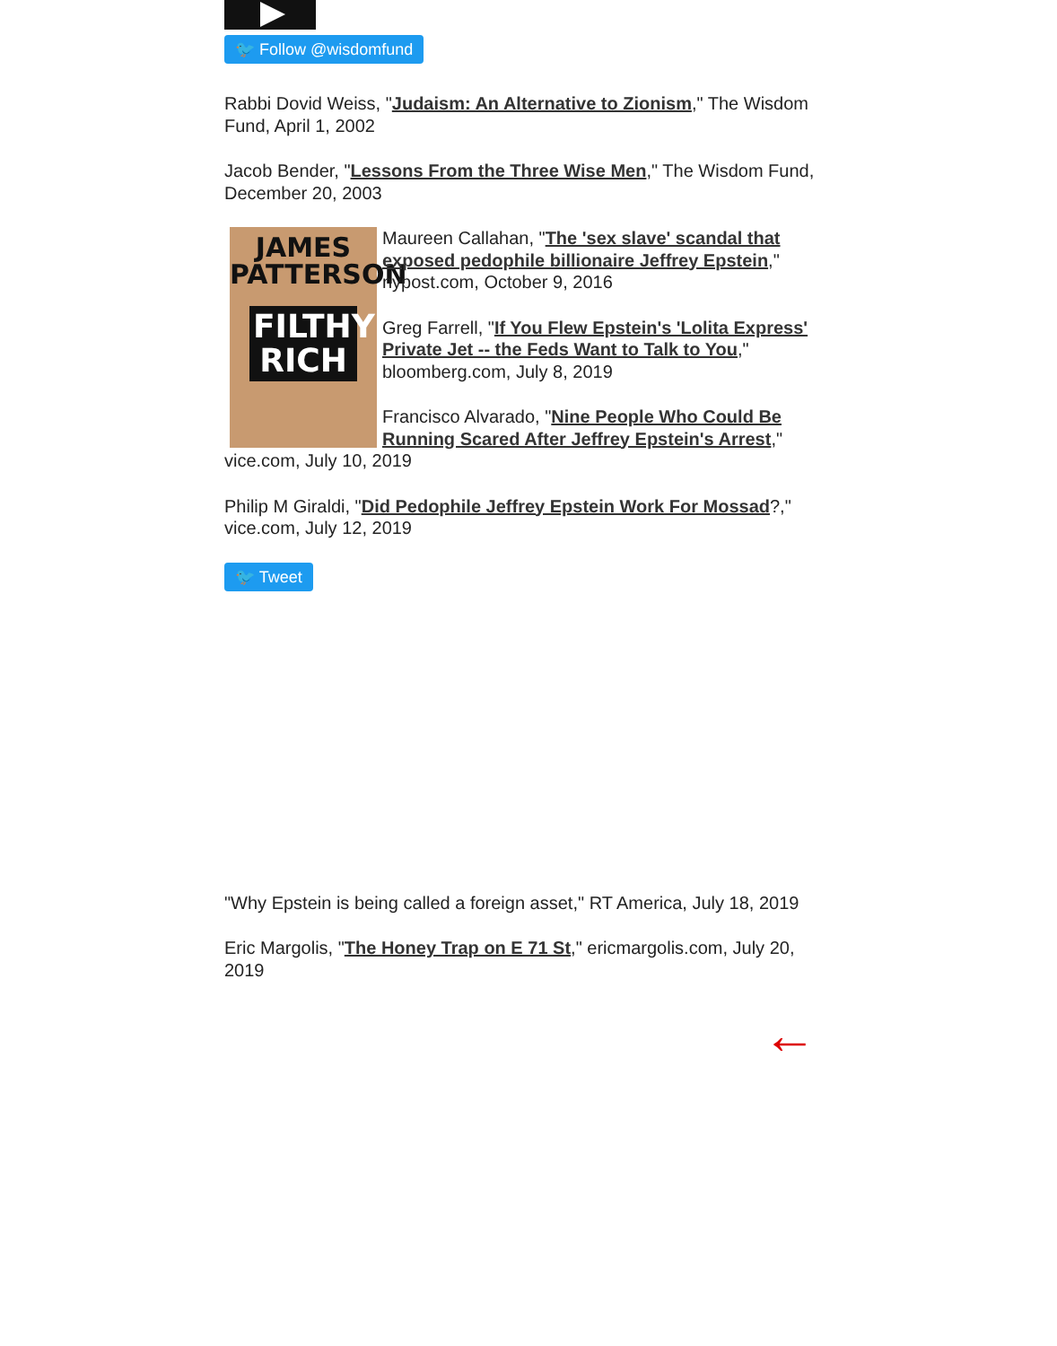🐦 Follow @wisdomfund
Rabbi Dovid Weiss, "Judaism: An Alternative to Zionism," The Wisdom Fund, April 1, 2002
Jacob Bender, "Lessons From the Three Wise Men," The Wisdom Fund, December 20, 2003
JAMES PATTERSON
FILTHY RICH
Maureen Callahan, "The 'sex slave' scandal that exposed pedophile billionaire Jeffrey Epstein," nypost.com, October 9, 2016
Greg Farrell, "If You Flew Epstein's 'Lolita Express' Private Jet -- the Feds Want to Talk to You," bloomberg.com, July 8, 2019
Francisco Alvarado, "Nine People Who Could Be Running Scared After Jeffrey Epstein's Arrest," vice.com, July 10, 2019
Philip M Giraldi, "Did Pedophile Jeffrey Epstein Work For Mossad?," vice.com, July 12, 2019
🐦 Tweet
"Why Epstein is being called a foreign asset," RT America, July 18, 2019
Eric Margolis, "The Honey Trap on E 71 St," ericmargolis.com, July 20, 2019
←